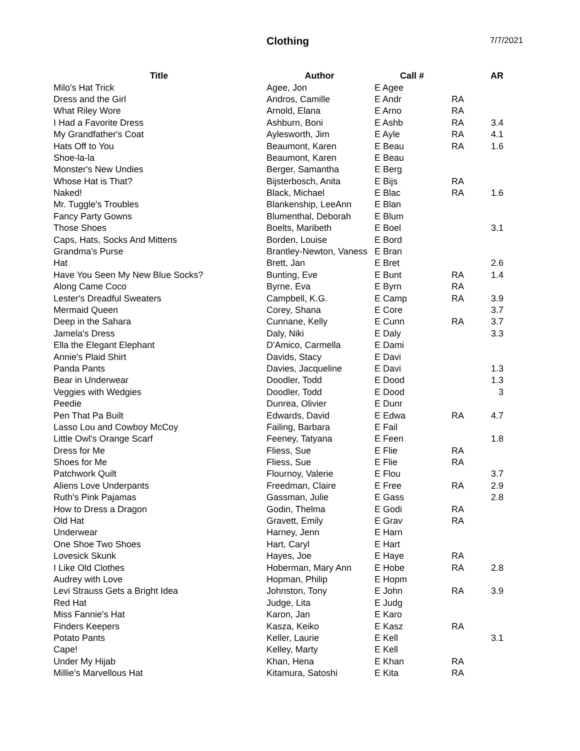Clothing 7/7/2021
| Title | Author | Call # | | AR |
| --- | --- | --- | --- | --- |
| Milo's Hat Trick | Agee, Jon | E Agee | | |
| Dress and the Girl | Andros, Camille | E Andr | RA | |
| What Riley Wore | Arnold, Elana | E Arno | RA | |
| I Had a Favorite Dress | Ashburn, Boni | E Ashb | RA | 3.4 |
| My Grandfather's Coat | Aylesworth, Jim | E Ayle | RA | 4.1 |
| Hats Off to You | Beaumont, Karen | E Beau | RA | 1.6 |
| Shoe-la-la | Beaumont, Karen | E Beau | | |
| Monster's New Undies | Berger, Samantha | E Berg | | |
| Whose Hat is That? | Bijsterbosch, Anita | E Bijs | RA | |
| Naked! | Black, Michael | E Blac | RA | 1.6 |
| Mr. Tuggle's Troubles | Blankenship, LeeAnn | E Blan | | |
| Fancy Party Gowns | Blumenthal, Deborah | E Blum | | |
| Those Shoes | Boelts, Maribeth | E Boel | | 3.1 |
| Caps, Hats, Socks And Mittens | Borden, Louise | E Bord | | |
| Grandma's Purse | Brantley-Newton, Vaness | E Bran | | |
| Hat | Brett, Jan | E Bret | | 2.6 |
| Have You Seen My New Blue Socks? | Bunting, Eve | E Bunt | RA | 1.4 |
| Along Came Coco | Byrne, Eva | E Byrn | RA | |
| Lester's Dreadful Sweaters | Campbell, K.G. | E Camp | RA | 3.9 |
| Mermaid Queen | Corey, Shana | E Core | | 3.7 |
| Deep in the Sahara | Cunnane, Kelly | E Cunn | RA | 3.7 |
| Jamela's Dress | Daly, Niki | E Daly | | 3.3 |
| Ella the Elegant Elephant | D'Amico, Carmella | E Dami | | |
| Annie's Plaid Shirt | Davids, Stacy | E Davi | | |
| Panda Pants | Davies, Jacqueline | E Davi | | 1.3 |
| Bear in Underwear | Doodler, Todd | E Dood | | 1.3 |
| Veggies with Wedgies | Doodler, Todd | E Dood | | 3 |
| Peedie | Dunrea, Olivier | E Dunr | | |
| Pen That Pa Built | Edwards, David | E Edwa | RA | 4.7 |
| Lasso Lou and Cowboy McCoy | Failing, Barbara | E Fail | | |
| Little Owl's Orange Scarf | Feeney, Tatyana | E Feen | | 1.8 |
| Dress for Me | Fliess, Sue | E Flie | RA | |
| Shoes for Me | Fliess, Sue | E Flie | RA | |
| Patchwork Quilt | Flournoy, Valerie | E Flou | | 3.7 |
| Aliens Love Underpants | Freedman, Claire | E Free | RA | 2.9 |
| Ruth's Pink Pajamas | Gassman, Julie | E Gass | | 2.8 |
| How to Dress a Dragon | Godin, Thelma | E Godi | RA | |
| Old Hat | Gravett, Emily | E Grav | RA | |
| Underwear | Harney, Jenn | E Harn | | |
| One Shoe Two Shoes | Hart, Caryl | E Hart | | |
| Lovesick Skunk | Hayes, Joe | E Haye | RA | |
| I Like Old Clothes | Hoberman, Mary Ann | E Hobe | RA | 2.8 |
| Audrey with Love | Hopman, Philip | E Hopm | | |
| Levi Strauss Gets a Bright Idea | Johnston, Tony | E John | RA | 3.9 |
| Red Hat | Judge, Lita | E Judg | | |
| Miss Fannie's Hat | Karon, Jan | E Karo | | |
| Finders Keepers | Kasza, Keiko | E Kasz | RA | |
| Potato Pants | Keller, Laurie | E Kell | | 3.1 |
| Cape! | Kelley, Marty | E Kell | | |
| Under My Hijab | Khan, Hena | E Khan | RA | |
| Millie's Marvellous Hat | Kitamura, Satoshi | E Kita | RA | |